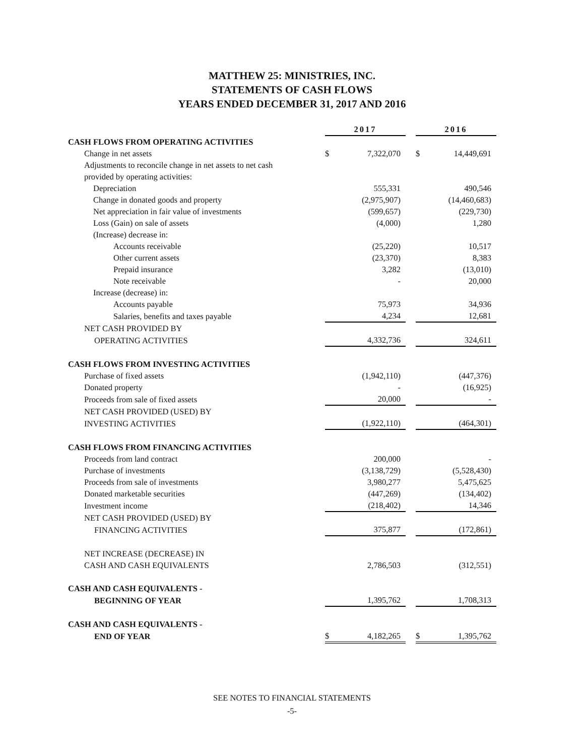MATTHEW 25: MINISTRIES, INC.
STATEMENTS OF CASH FLOWS
YEARS ENDED DECEMBER 31, 2017 AND 2016
| | 2017 | | | 2016 | |
| CASH FLOWS FROM OPERATING ACTIVITIES | | | | | |
| Change in net assets | $ | 7,322,070 | | $ | 14,449,691 |
| Adjustments to reconcile change in net assets to net cash | | | | | |
| provided by operating activities: | | | | | |
| Depreciation | | 555,331 | | | 490,546 |
| Change in donated goods and property | | (2,975,907) | | | (14,460,683) |
| Net appreciation in fair value of investments | | (599,657) | | | (229,730) |
| Loss (Gain) on sale of assets | | (4,000) | | | 1,280 |
| (Increase) decrease in: | | | | | |
| Accounts receivable | | (25,220) | | | 10,517 |
| Other current assets | | (23,370) | | | 8,383 |
| Prepaid insurance | | 3,282 | | | (13,010) |
| Note receivable | | - | | | 20,000 |
| Increase (decrease) in: | | | | | |
| Accounts payable | | 75,973 | | | 34,936 |
| Salaries, benefits and taxes payable | | 4,234 | | | 12,681 |
| NET CASH PROVIDED BY | | | | | |
| OPERATING ACTIVITIES | | 4,332,736 | | | 324,611 |
| CASH FLOWS FROM INVESTING ACTIVITIES | | | | | |
| Purchase of fixed assets | | (1,942,110) | | | (447,376) |
| Donated property | | - | | | (16,925) |
| Proceeds from sale of fixed assets | | 20,000 | | | - |
| NET CASH PROVIDED (USED) BY | | | | | |
| INVESTING ACTIVITIES | | (1,922,110) | | | (464,301) |
| CASH FLOWS FROM FINANCING ACTIVITIES | | | | | |
| Proceeds from land contract | | 200,000 | | | - |
| Purchase of investments | | (3,138,729) | | | (5,528,430) |
| Proceeds from sale of investments | | 3,980,277 | | | 5,475,625 |
| Donated marketable securities | | (447,269) | | | (134,402) |
| Investment income | | (218,402) | | | 14,346 |
| NET CASH PROVIDED (USED) BY | | | | | |
| FINANCING ACTIVITIES | | 375,877 | | | (172,861) |
| NET INCREASE (DECREASE) IN | | | | | |
| CASH AND CASH EQUIVALENTS | | 2,786,503 | | | (312,551) |
| CASH AND CASH EQUIVALENTS - | | | | | |
| BEGINNING OF YEAR | | 1,395,762 | | | 1,708,313 |
| CASH AND CASH EQUIVALENTS - | | | | | |
| END OF YEAR | $ | 4,182,265 | | $ | 1,395,762 |
SEE NOTES TO FINANCIAL STATEMENTS
-5-